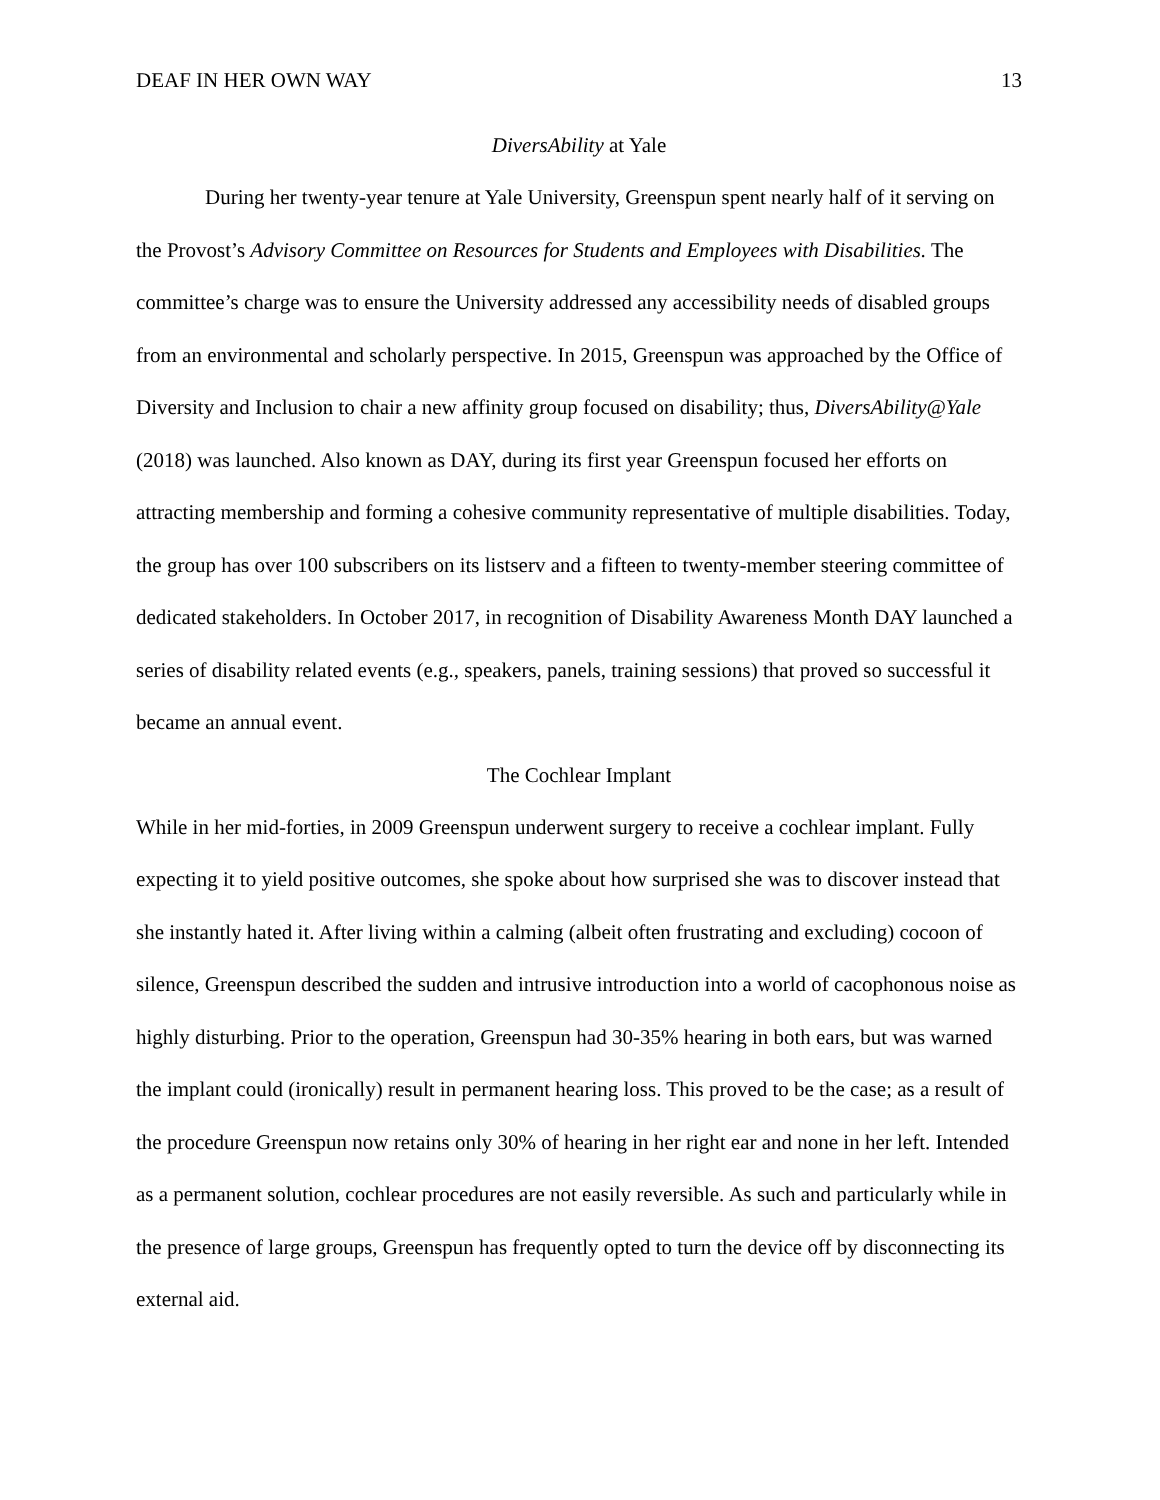DEAF IN HER OWN WAY 13
DiversAbility at Yale
During her twenty-year tenure at Yale University, Greenspun spent nearly half of it serving on the Provost’s Advisory Committee on Resources for Students and Employees with Disabilities. The committee’s charge was to ensure the University addressed any accessibility needs of disabled groups from an environmental and scholarly perspective. In 2015, Greenspun was approached by the Office of Diversity and Inclusion to chair a new affinity group focused on disability; thus, DiversAbility@Yale (2018) was launched. Also known as DAY, during its first year Greenspun focused her efforts on attracting membership and forming a cohesive community representative of multiple disabilities. Today, the group has over 100 subscribers on its listserv and a fifteen to twenty-member steering committee of dedicated stakeholders. In October 2017, in recognition of Disability Awareness Month DAY launched a series of disability related events (e.g., speakers, panels, training sessions) that proved so successful it became an annual event.
The Cochlear Implant
While in her mid-forties, in 2009 Greenspun underwent surgery to receive a cochlear implant. Fully expecting it to yield positive outcomes, she spoke about how surprised she was to discover instead that she instantly hated it. After living within a calming (albeit often frustrating and excluding) cocoon of silence, Greenspun described the sudden and intrusive introduction into a world of cacophonous noise as highly disturbing. Prior to the operation, Greenspun had 30-35% hearing in both ears, but was warned the implant could (ironically) result in permanent hearing loss. This proved to be the case; as a result of the procedure Greenspun now retains only 30% of hearing in her right ear and none in her left. Intended as a permanent solution, cochlear procedures are not easily reversible. As such and particularly while in the presence of large groups, Greenspun has frequently opted to turn the device off by disconnecting its external aid.